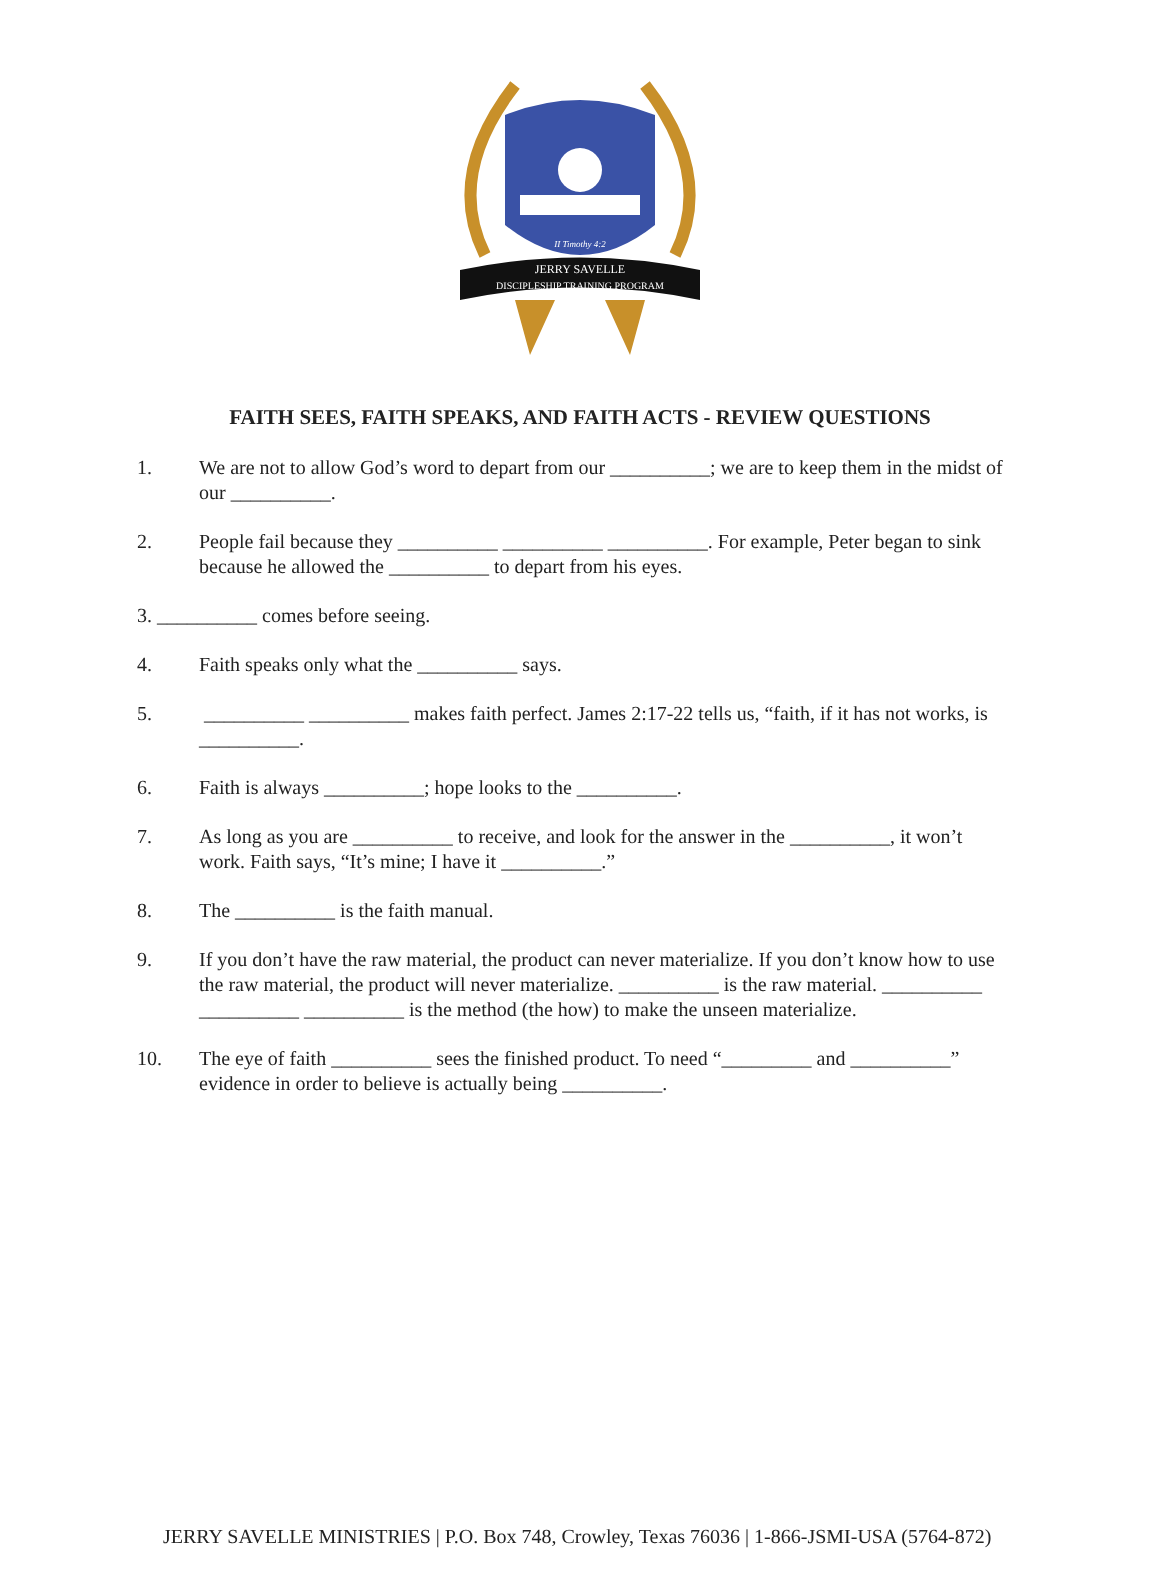II Timothy 4:2
JERRY SAVELLE
DISCIPLESHIP TRAINING PROGRAM
FAITH SEES, FAITH SPEAKS, AND FAITH ACTS - REVIEW QUESTIONS
1. We are not to allow God’s word to depart from our __________; we are to keep them in the midst of our __________.
2. People fail because they __________ __________ __________. For example, Peter began to sink because he allowed the __________ to depart from his eyes.
3. __________ comes before seeing.
4. Faith speaks only what the __________ says.
5. __________ __________ makes faith perfect. James 2:17-22 tells us, “faith, if it has not works, is __________.
6. Faith is always __________; hope looks to the __________.
7. As long as you are __________ to receive, and look for the answer in the __________, it won’t work. Faith says, “It’s mine; I have it __________.”
8. The __________ is the faith manual.
9. If you don’t have the raw material, the product can never materialize. If you don’t know how to use the raw material, the product will never materialize. __________ is the raw material. __________ __________ __________ is the method (the how) to make the unseen materialize.
10. The eye of faith __________ sees the finished product. To need “_________ and __________” evidence in order to believe is actually being __________.
JERRY SAVELLE MINISTRIES | P.O. Box 748, Crowley, Texas 76036 | 1-866-JSMI-USA (5764-872)